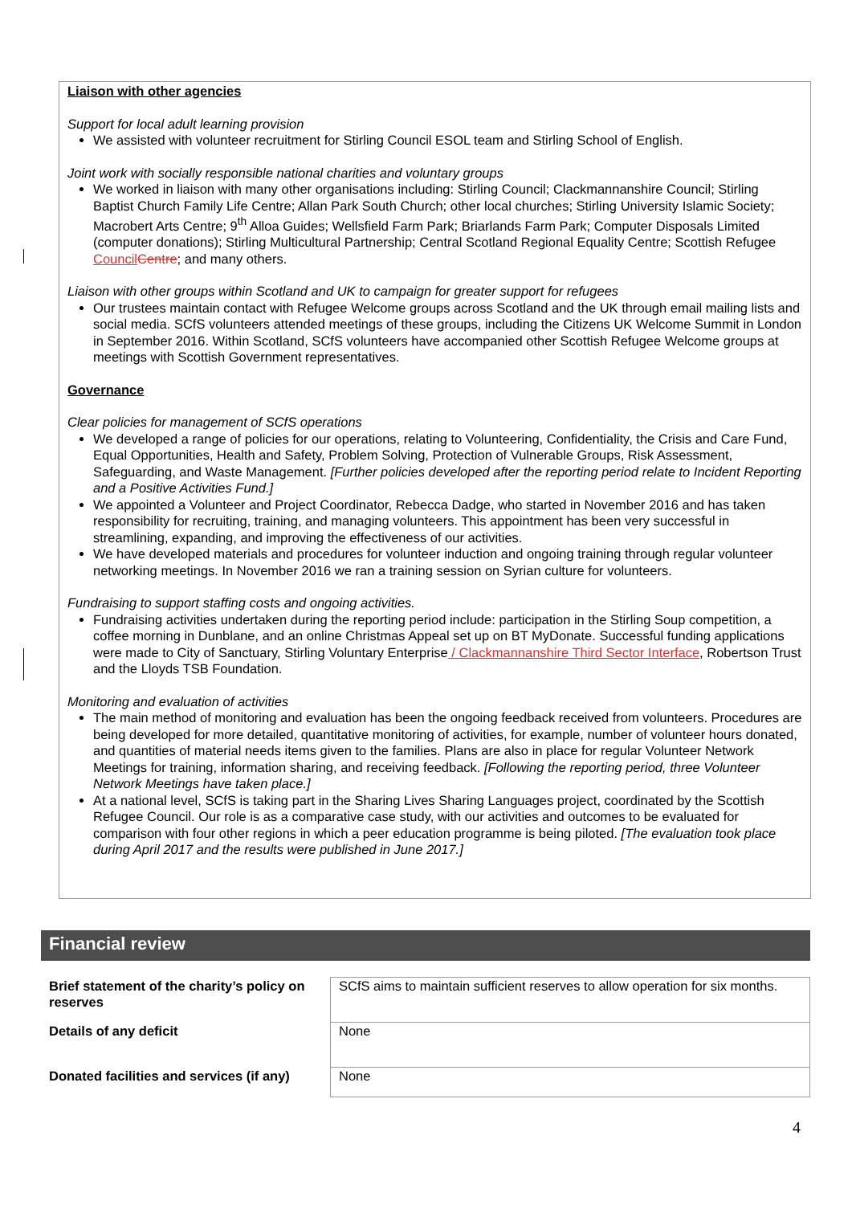Liaison with other agencies
Support for local adult learning provision
We assisted with volunteer recruitment for Stirling Council ESOL team and Stirling School of English.
Joint work with socially responsible national charities and voluntary groups
We worked in liaison with many other organisations including: Stirling Council; Clackmannanshire Council; Stirling Baptist Church Family Life Centre; Allan Park South Church; other local churches; Stirling University Islamic Society; Macrobert Arts Centre; 9<sup>th</sup> Alloa Guides; Wellsfield Farm Park; Briarlands Farm Park; Computer Disposals Limited (computer donations); Stirling Multicultural Partnership; Central Scotland Regional Equality Centre; Scottish Refugee Council Centre; and many others.
Liaison with other groups within Scotland and UK to campaign for greater support for refugees
Our trustees maintain contact with Refugee Welcome groups across Scotland and the UK through email mailing lists and social media. SCfS volunteers attended meetings of these groups, including the Citizens UK Welcome Summit in London in September 2016. Within Scotland, SCfS volunteers have accompanied other Scottish Refugee Welcome groups at meetings with Scottish Government representatives.
Governance
Clear policies for management of SCfS operations
We developed a range of policies for our operations, relating to Volunteering, Confidentiality, the Crisis and Care Fund, Equal Opportunities, Health and Safety, Problem Solving, Protection of Vulnerable Groups, Risk Assessment, Safeguarding, and Waste Management. [Further policies developed after the reporting period relate to Incident Reporting and a Positive Activities Fund.]
We appointed a Volunteer and Project Coordinator, Rebecca Dadge, who started in November 2016 and has taken responsibility for recruiting, training, and managing volunteers. This appointment has been very successful in streamlining, expanding, and improving the effectiveness of our activities.
We have developed materials and procedures for volunteer induction and ongoing training through regular volunteer networking meetings. In November 2016 we ran a training session on Syrian culture for volunteers.
Fundraising to support staffing costs and ongoing activities.
Fundraising activities undertaken during the reporting period include: participation in the Stirling Soup competition, a coffee morning in Dunblane, and an online Christmas Appeal set up on BT MyDonate. Successful funding applications were made to City of Sanctuary, Stirling Voluntary Enterprise / Clackmannanshire Third Sector Interface, Robertson Trust and the Lloyds TSB Foundation.
Monitoring and evaluation of activities
The main method of monitoring and evaluation has been the ongoing feedback received from volunteers. Procedures are being developed for more detailed, quantitative monitoring of activities, for example, number of volunteer hours donated, and quantities of material needs items given to the families. Plans are also in place for regular Volunteer Network Meetings for training, information sharing, and receiving feedback. [Following the reporting period, three Volunteer Network Meetings have taken place.]
At a national level, SCfS is taking part in the Sharing Lives Sharing Languages project, coordinated by the Scottish Refugee Council. Our role is as a comparative case study, with our activities and outcomes to be evaluated for comparison with four other regions in which a peer education programme is being piloted. [The evaluation took place during April 2017 and the results were published in June 2017.]
Financial review
| Brief statement of the charity’s policy on reserves | SCfS aims to maintain sufficient reserves to allow operation for six months. |
| Details of any deficit | None |
| Donated facilities and services (if any) | None |
4